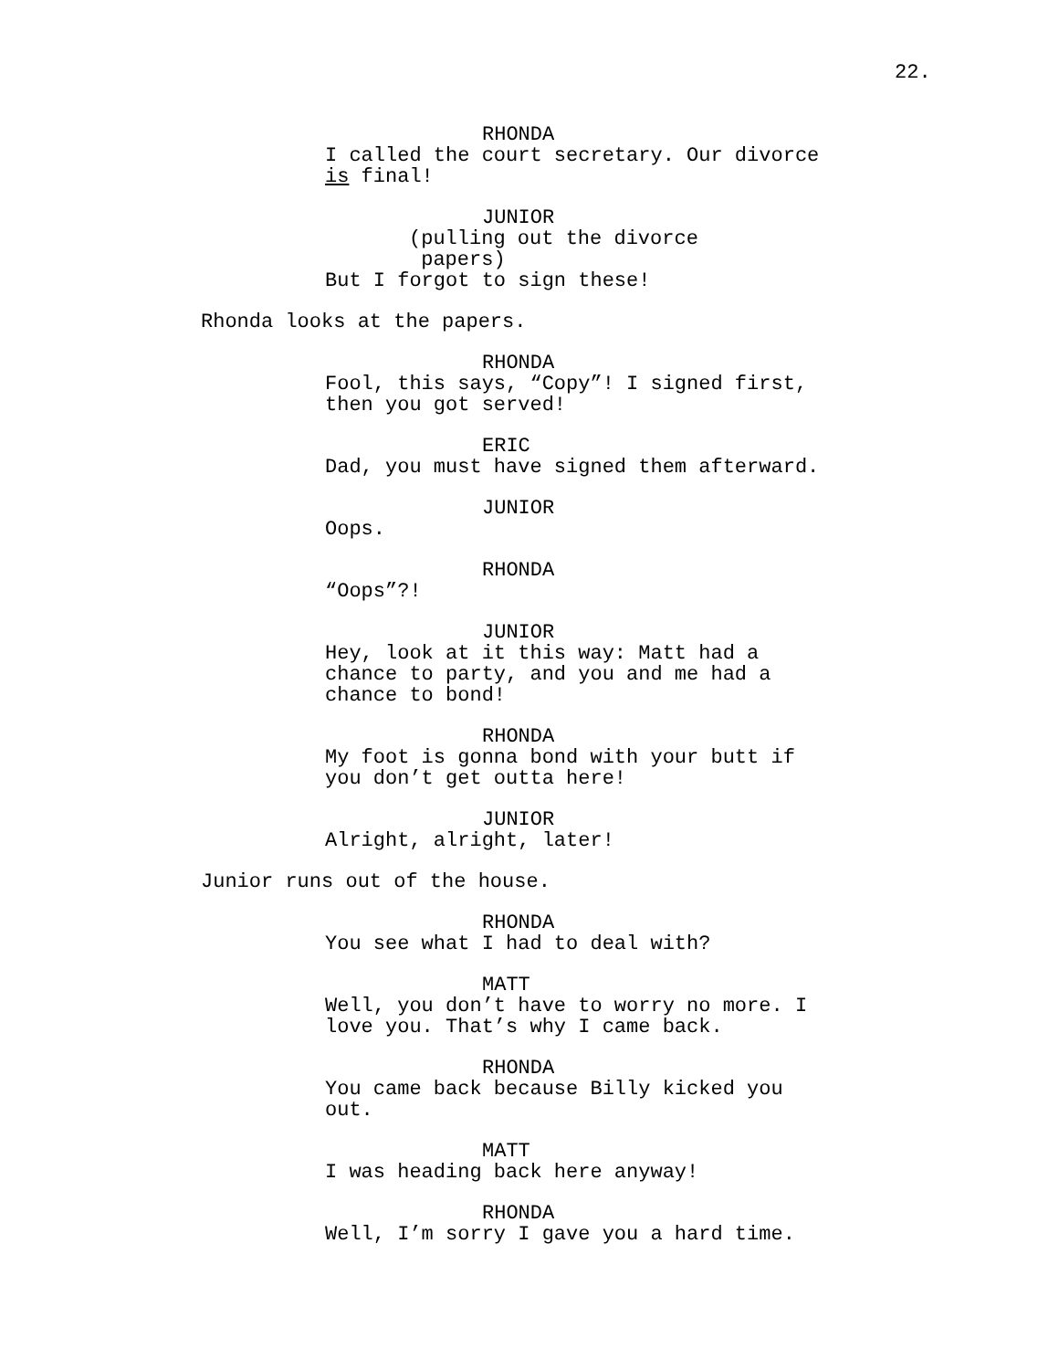22.
RHONDA
I called the court secretary. Our divorce is final!
JUNIOR
(pulling out the divorce
papers)
But I forgot to sign these!
Rhonda looks at the papers.
RHONDA
Fool, this says, “Copy”! I signed first, then you got served!
ERIC
Dad, you must have signed them afterward.
JUNIOR
Oops.
RHONDA
“Oops”?!
JUNIOR
Hey, look at it this way: Matt had a
chance to party, and you and me had a
chance to bond!
RHONDA
My foot is gonna bond with your butt if
you don’t get outta here!
JUNIOR
Alright, alright, later!
Junior runs out of the house.
RHONDA
You see what I had to deal with?
MATT
Well, you don’t have to worry no more. I
love you. That’s why I came back.
RHONDA
You came back because Billy kicked you
out.
MATT
I was heading back here anyway!
RHONDA
Well, I’m sorry I gave you a hard time.